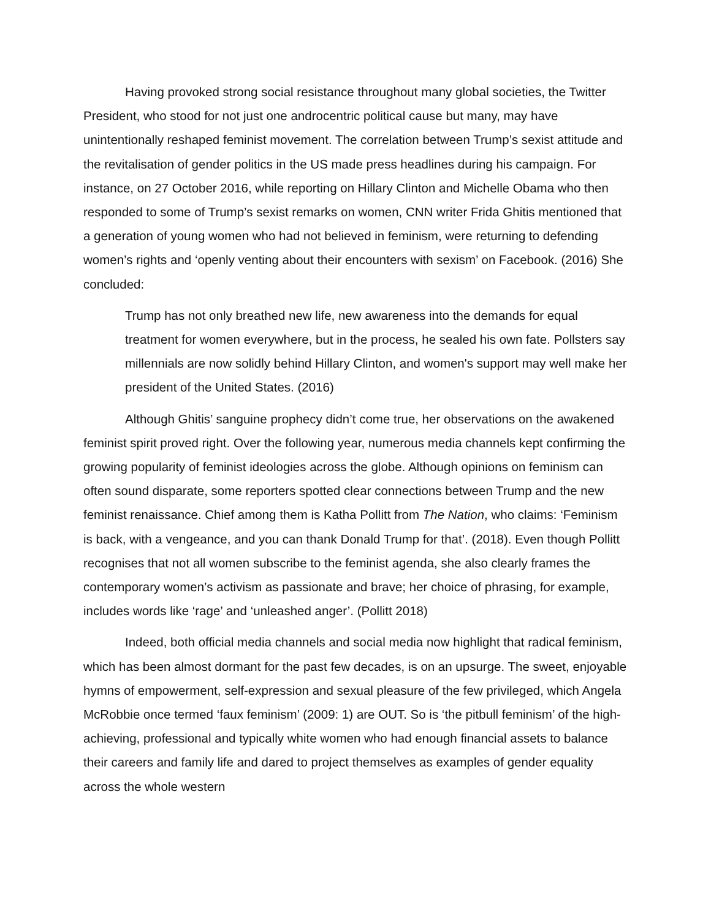Having provoked strong social resistance throughout many global societies, the Twitter President, who stood for not just one androcentric political cause but many, may have unintentionally reshaped feminist movement. The correlation between Trump’s sexist attitude and the revitalisation of gender politics in the US made press headlines during his campaign. For instance, on 27 October 2016, while reporting on Hillary Clinton and Michelle Obama who then responded to some of Trump’s sexist remarks on women, CNN writer Frida Ghitis mentioned that a generation of young women who had not believed in feminism, were returning to defending women’s rights and ‘openly venting about their encounters with sexism’ on Facebook. (2016) She concluded:
Trump has not only breathed new life, new awareness into the demands for equal treatment for women everywhere, but in the process, he sealed his own fate. Pollsters say millennials are now solidly behind Hillary Clinton, and women's support may well make her president of the United States. (2016)
Although Ghitis’ sanguine prophecy didn’t come true, her observations on the awakened feminist spirit proved right. Over the following year, numerous media channels kept confirming the growing popularity of feminist ideologies across the globe. Although opinions on feminism can often sound disparate, some reporters spotted clear connections between Trump and the new feminist renaissance. Chief among them is Katha Pollitt from The Nation, who claims: ‘Feminism is back, with a vengeance, and you can thank Donald Trump for that’. (2018). Even though Pollitt recognises that not all women subscribe to the feminist agenda, she also clearly frames the contemporary women’s activism as passionate and brave; her choice of phrasing, for example, includes words like ‘rage’ and ‘unleashed anger’. (Pollitt 2018)
Indeed, both official media channels and social media now highlight that radical feminism, which has been almost dormant for the past few decades, is on an upsurge. The sweet, enjoyable hymns of empowerment, self-expression and sexual pleasure of the few privileged, which Angela McRobbie once termed ‘faux feminism’ (2009: 1) are OUT. So is ‘the pitbull feminism’ of the high-achieving, professional and typically white women who had enough financial assets to balance their careers and family life and dared to project themselves as examples of gender equality across the whole western